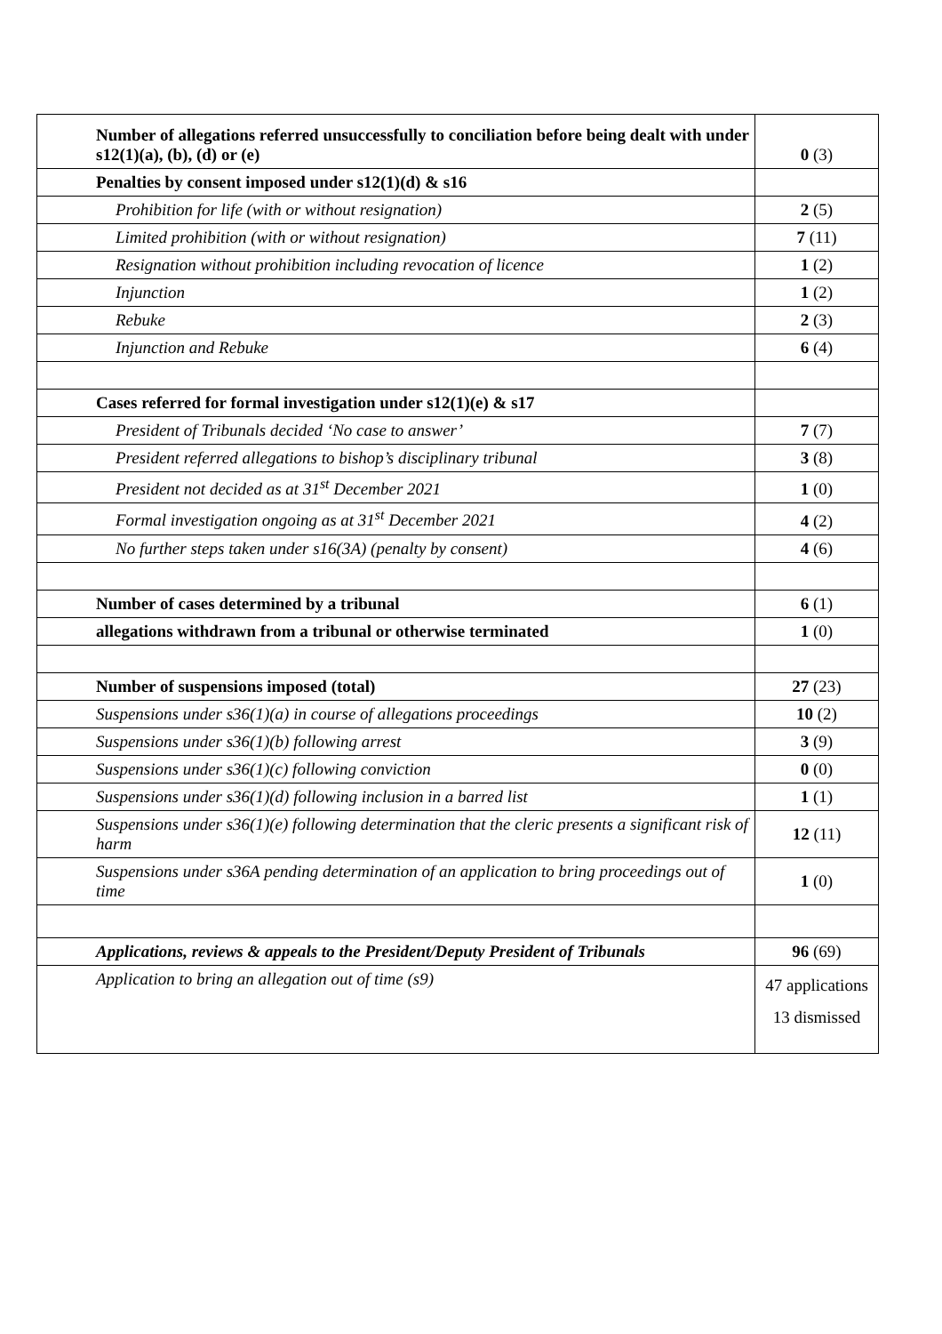| Number of allegations referred unsuccessfully to conciliation before being dealt with under s12(1)(a), (b), (d) or (e) | 0 (3) |
| Penalties by consent imposed under s12(1)(d) & s16 | |
| Prohibition for life (with or without resignation) | 2 (5) |
| Limited prohibition (with or without resignation) | 7 (11) |
| Resignation without prohibition including revocation of licence | 1 (2) |
| Injunction | 1 (2) |
| Rebuke | 2 (3) |
| Injunction and Rebuke | 6 (4) |
| Cases referred for formal investigation under s12(1)(e) & s17 | |
| President of Tribunals decided ‘No case to answer’ | 7 (7) |
| President referred allegations to bishop’s disciplinary tribunal | 3 (8) |
| President not decided as at 31<sup>st</sup> December 2021 | 1 (0) |
| Formal investigation ongoing as at 31<sup>st</sup> December 2021 | 4 (2) |
| No further steps taken under s16(3A) (penalty by consent) | 4 (6) |
| Number of cases determined by a tribunal | 6 (1) |
| allegations withdrawn from a tribunal or otherwise terminated | 1 (0) |
| Number of suspensions imposed (total) | 27 (23) |
| Suspensions under s36(1)(a) in course of allegations proceedings | 10 (2) |
| Suspensions under s36(1)(b) following arrest | 3 (9) |
| Suspensions under s36(1)(c) following conviction | 0 (0) |
| Suspensions under s36(1)(d) following inclusion in a barred list | 1 (1) |
| Suspensions under s36(1)(e) following determination that the cleric presents a significant risk of harm | 12 (11) |
| Suspensions under s36A pending determination of an application to bring proceedings out of time | 1 (0) |
| Applications, reviews & appeals to the President/Deputy President of Tribunals | 96 (69) |
| Application to bring an allegation out of time (s9) | 47 applications 13 dismissed |